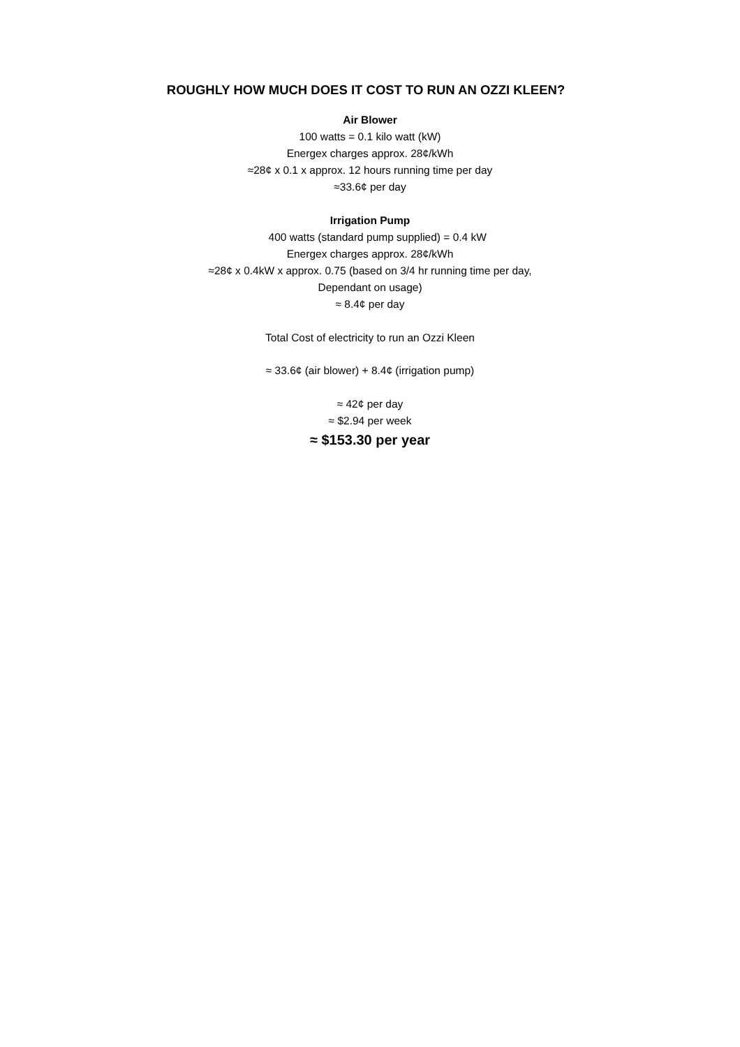ROUGHLY HOW MUCH DOES IT COST TO RUN AN OZZI KLEEN?
Air Blower
100 watts = 0.1 kilo watt (kW)
Energex charges approx. 28¢/kWh
≈28¢ x 0.1 x approx. 12 hours running time per day
≈33.6¢ per day
Irrigation Pump
400 watts (standard pump supplied) = 0.4 kW
Energex charges approx. 28¢/kWh
≈28¢ x 0.4kW x approx. 0.75 (based on 3/4 hr running time per day,
Dependant on usage)
≈ 8.4¢ per day
Total Cost of electricity to run an Ozzi Kleen
≈ 33.6¢ (air blower) + 8.4¢ (irrigation pump)
≈ 42¢ per day
≈ $2.94 per week
≈ $153.30 per year